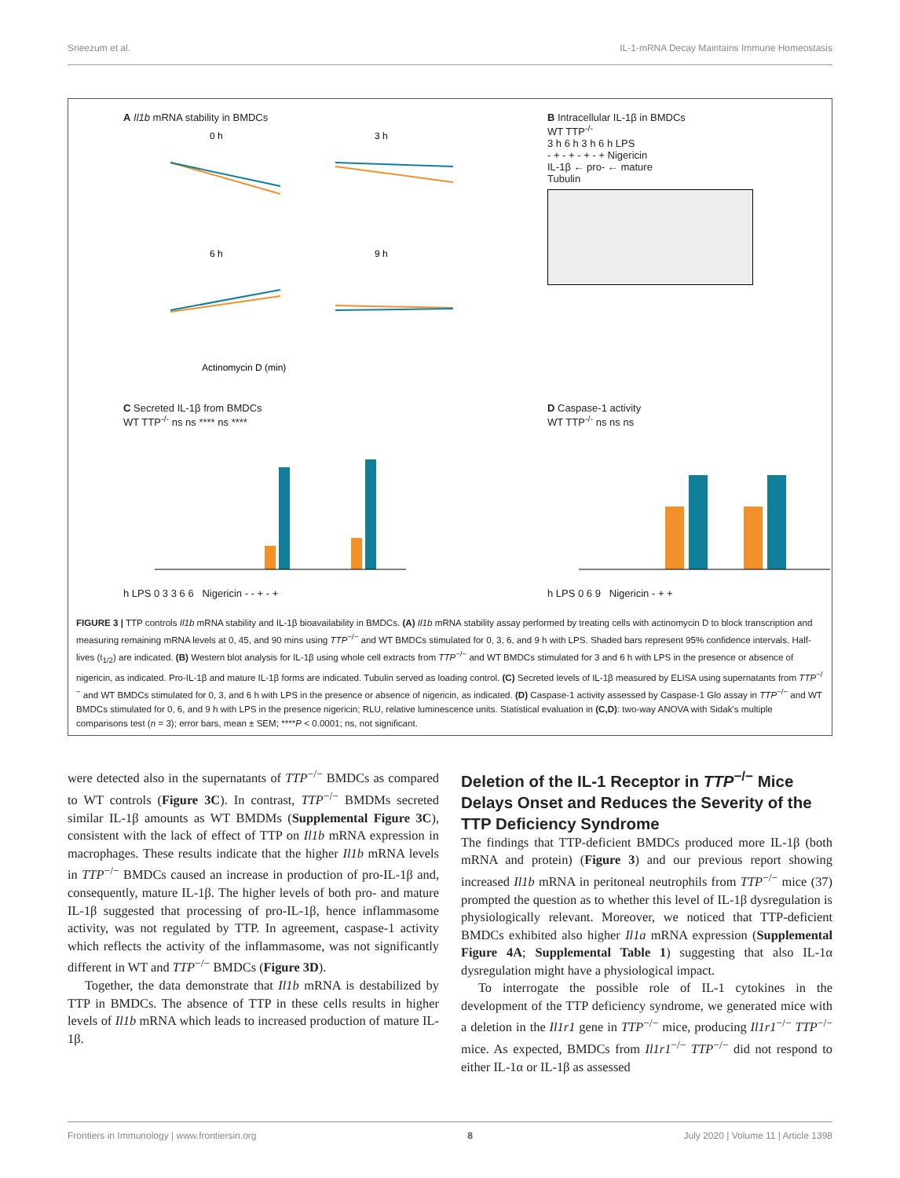Sneezum et al. IL-1-mRNA Decay Maintains Immune Homeostasis
A Il1b mRNA stability in BMDCs
0 h
3 h
6 h
9 h
Actinomycin D (min)
B Intracellular IL-1β in BMDCs
WT TTP<sup>-/-</sup>
3 h 6 h 3 h 6 h LPS
- + - + - + - + Nigericin
IL-1β ← pro- ← mature
Tubulin
C Secreted IL-1β from BMDCs
WT TTP<sup>-/-</sup> ns ns **** ns ****
h LPS 0 3 3 6 6 Nigericin - - + - +
D Caspase-1 activity
WT TTP<sup>-/-</sup> ns ns ns
h LPS 0 6 9 Nigericin - + +
FIGURE 3 | TTP controls Il1b mRNA stability and IL-1β bioavailability in BMDCs. (A) Il1b mRNA stability assay performed by treating cells with actinomycin D to block transcription and measuring remaining mRNA levels at 0, 45, and 90 mins using TTP<sup>−/−</sup> and WT BMDCs stimulated for 0, 3, 6, and 9 h with LPS. Shaded bars represent 95% confidence intervals. Half-lives (t<sub>1/2</sub>) are indicated. (B) Western blot analysis for IL-1β using whole cell extracts from TTP<sup>−/−</sup> and WT BMDCs stimulated for 3 and 6 h with LPS in the presence or absence of nigericin, as indicated. Pro-IL-1β and mature IL-1β forms are indicated. Tubulin served as loading control. (C) Secreted levels of IL-1β measured by ELISA using supernatants from TTP<sup>−/−</sup> and WT BMDCs stimulated for 0, 3, and 6 h with LPS in the presence or absence of nigericin, as indicated. (D) Caspase-1 activity assessed by Caspase-1 Glo assay in TTP<sup>−/−</sup> and WT BMDCs stimulated for 0, 6, and 9 h with LPS in the presence nigericin; RLU, relative luminescence units. Statistical evaluation in (C,D): two-way ANOVA with Sidak's multiple comparisons test (n = 3); error bars, mean ± SEM; ****P < 0.0001; ns, not significant.
were detected also in the supernatants of TTP<sup>−/−</sup> BMDCs as compared to WT controls (Figure 3C). In contrast, TTP<sup>−/−</sup> BMDMs secreted similar IL-1β amounts as WT BMDMs (Supplemental Figure 3C), consistent with the lack of effect of TTP on Il1b mRNA expression in macrophages. These results indicate that the higher Il1b mRNA levels in TTP<sup>−/−</sup> BMDCs caused an increase in production of pro-IL-1β and, consequently, mature IL-1β. The higher levels of both pro- and mature IL-1β suggested that processing of pro-IL-1β, hence inflammasome activity, was not regulated by TTP. In agreement, caspase-1 activity which reflects the activity of the inflammasome, was not significantly different in WT and TTP<sup>−/−</sup> BMDCs (Figure 3D).
Together, the data demonstrate that Il1b mRNA is destabilized by TTP in BMDCs. The absence of TTP in these cells results in higher levels of Il1b mRNA which leads to increased production of mature IL-1β.
Deletion of the IL-1 Receptor in TTP<sup>−/−</sup> Mice Delays Onset and Reduces the Severity of the TTP Deficiency Syndrome
The findings that TTP-deficient BMDCs produced more IL-1β (both mRNA and protein) (Figure 3) and our previous report showing increased Il1b mRNA in peritoneal neutrophils from TTP<sup>−/−</sup> mice (37) prompted the question as to whether this level of IL-1β dysregulation is physiologically relevant. Moreover, we noticed that TTP-deficient BMDCs exhibited also higher Il1a mRNA expression (Supplemental Figure 4A; Supplemental Table 1) suggesting that also IL-1α dysregulation might have a physiological impact.
To interrogate the possible role of IL-1 cytokines in the development of the TTP deficiency syndrome, we generated mice with a deletion in the Il1r1 gene in TTP<sup>−/−</sup> mice, producing Il1r1<sup>−/−</sup> TTP<sup>−/−</sup> mice. As expected, BMDCs from Il1r1<sup>−/−</sup> TTP<sup>−/−</sup> did not respond to either IL-1α or IL-1β as assessed
Frontiers in Immunology | www.frontiersin.org 8 July 2020 | Volume 11 | Article 1398